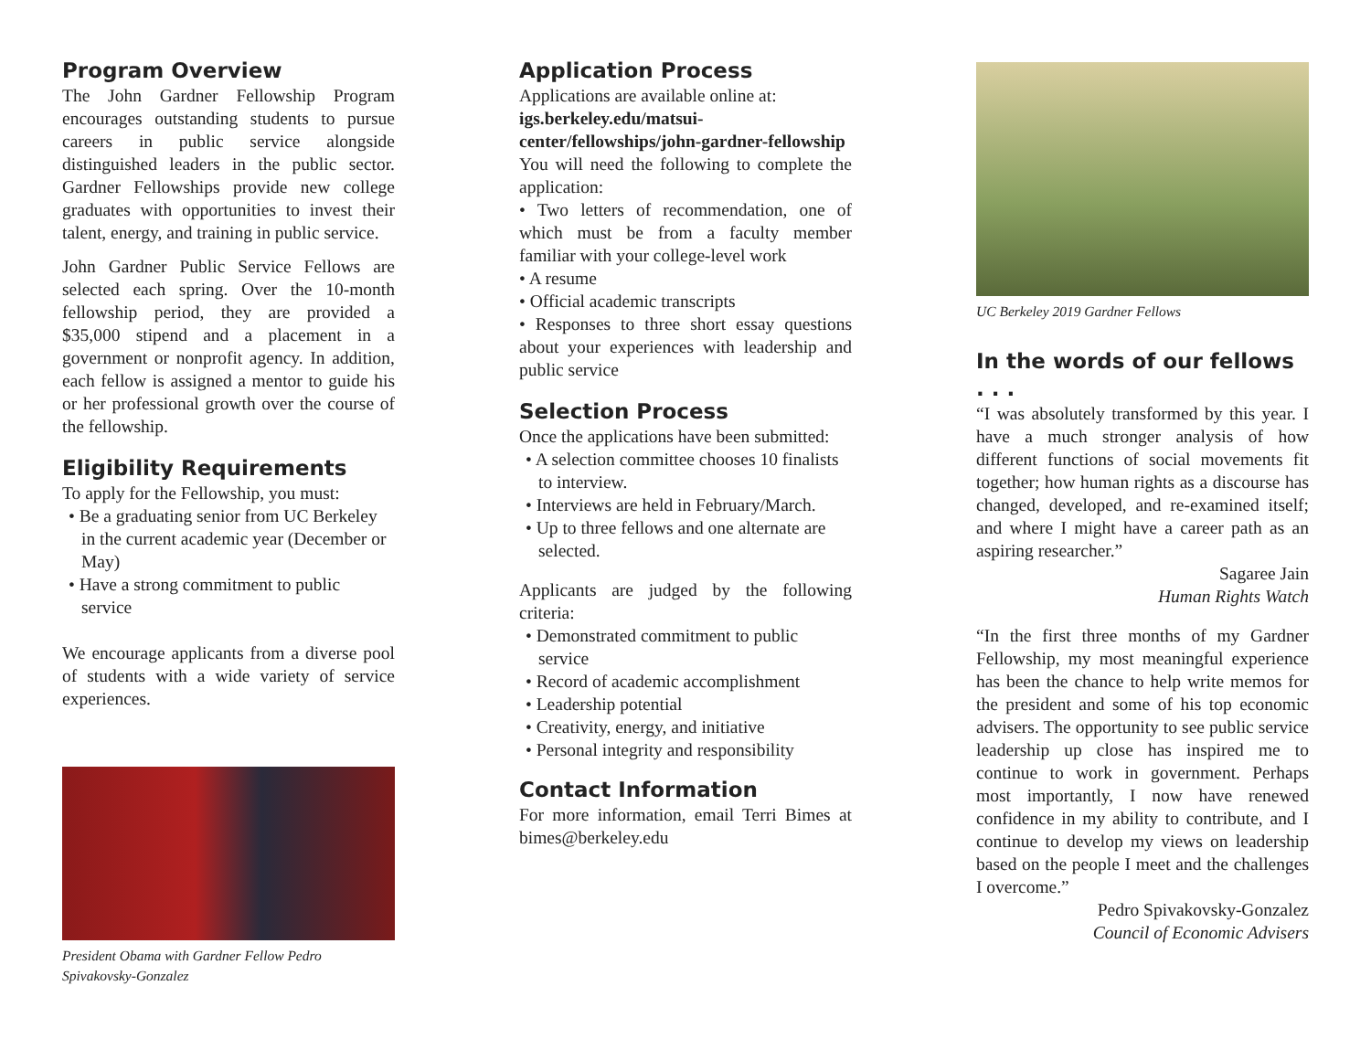Program Overview
The John Gardner Fellowship Program encourages outstanding students to pursue careers in public service alongside distinguished leaders in the public sector. Gardner Fellowships provide new college graduates with opportunities to invest their talent, energy, and training in public service.
John Gardner Public Service Fellows are selected each spring. Over the 10-month fellowship period, they are provided a $35,000 stipend and a placement in a government or nonprofit agency. In addition, each fellow is assigned a mentor to guide his or her professional growth over the course of the fellowship.
Eligibility Requirements
To apply for the Fellowship, you must:
• Be a graduating senior from UC Berkeley in the current academic year (December or May)
• Have a strong commitment to public service
We encourage applicants from a diverse pool of students with a wide variety of service experiences.
President Obama with Gardner Fellow Pedro Spivakovsky-Gonzalez
Application Process
Applications are available online at:
igs.berkeley.edu/matsui-center/fellowships/john-gardner-fellowship
You will need the following to complete the application:
• Two letters of recommendation, one of which must be from a faculty member familiar with your college-level work
• A resume
• Official academic transcripts
• Responses to three short essay questions about your experiences with leadership and public service
Selection Process
Once the applications have been submitted:
• A selection committee chooses 10 finalists to interview.
• Interviews are held in February/March.
• Up to three fellows and one alternate are selected.
Applicants are judged by the following criteria:
• Demonstrated commitment to public service
• Record of academic accomplishment
• Leadership potential
• Creativity, energy, and initiative
• Personal integrity and responsibility
Contact Information
For more information, email Terri Bimes at bimes@berkeley.edu
UC Berkeley 2019 Gardner Fellows
In the words of our fellows . . .
“I was absolutely transformed by this year. I have a much stronger analysis of how different functions of social movements fit together; how human rights as a discourse has changed, developed, and re-examined itself; and where I might have a career path as an aspiring researcher.”
Sagaree Jain
Human Rights Watch
“In the first three months of my Gardner Fellowship, my most meaningful experience has been the chance to help write memos for the president and some of his top economic advisers. The opportunity to see public service leadership up close has inspired me to continue to work in government. Perhaps most importantly, I now have renewed confidence in my ability to contribute, and I continue to develop my views on leadership based on the people I meet and the challenges I overcome.”
Pedro Spivakovsky-Gonzalez
Council of Economic Advisers